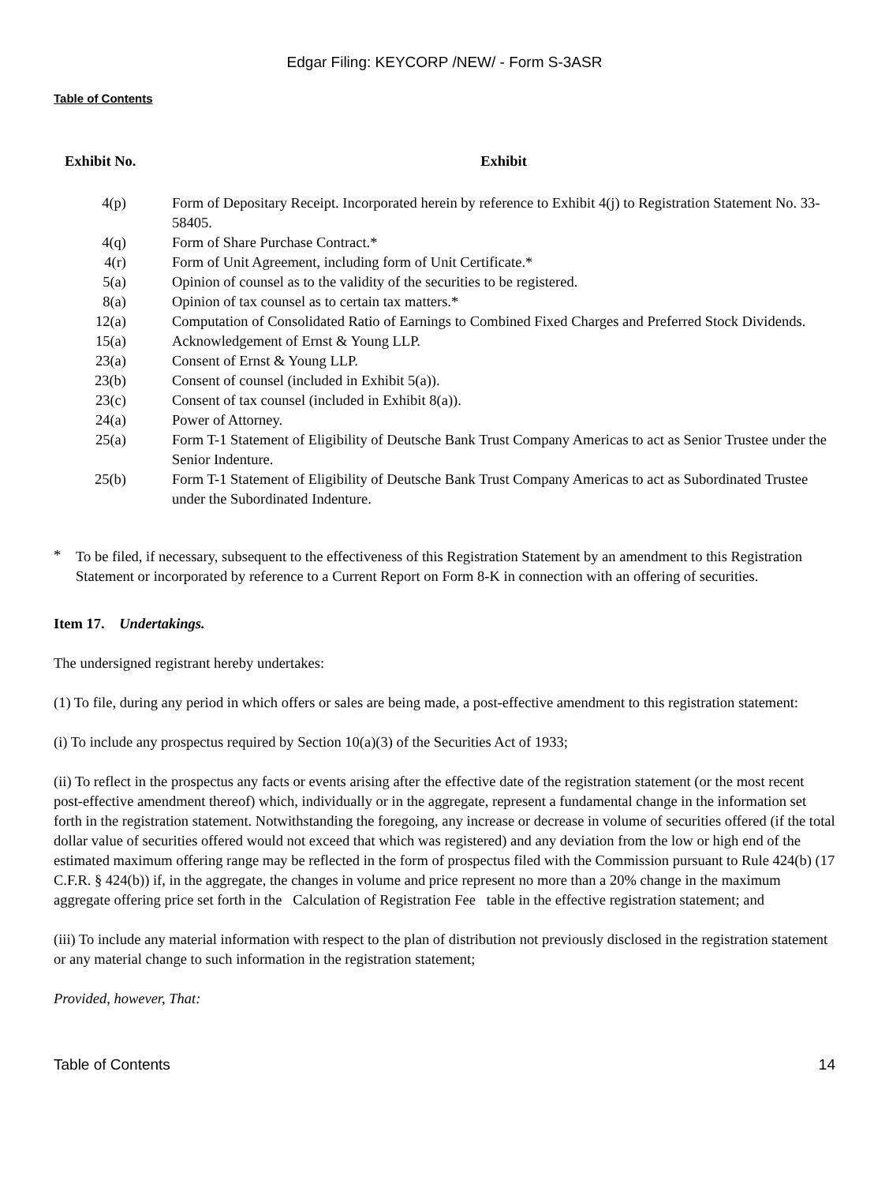Edgar Filing: KEYCORP /NEW/ - Form S-3ASR
Table of Contents
| Exhibit No. | Exhibit |
| --- | --- |
| 4(p) | Form of Depositary Receipt. Incorporated herein by reference to Exhibit 4(j) to Registration Statement No. 33-58405. |
| 4(q) | Form of Share Purchase Contract.* |
| 4(r) | Form of Unit Agreement, including form of Unit Certificate.* |
| 5(a) | Opinion of counsel as to the validity of the securities to be registered. |
| 8(a) | Opinion of tax counsel as to certain tax matters.* |
| 12(a) | Computation of Consolidated Ratio of Earnings to Combined Fixed Charges and Preferred Stock Dividends. |
| 15(a) | Acknowledgement of Ernst & Young LLP. |
| 23(a) | Consent of Ernst & Young LLP. |
| 23(b) | Consent of counsel (included in Exhibit 5(a)). |
| 23(c) | Consent of tax counsel (included in Exhibit 8(a)). |
| 24(a) | Power of Attorney. |
| 25(a) | Form T-1 Statement of Eligibility of Deutsche Bank Trust Company Americas to act as Senior Trustee under the Senior Indenture. |
| 25(b) | Form T-1 Statement of Eligibility of Deutsche Bank Trust Company Americas to act as Subordinated Trustee under the Subordinated Indenture. |
*
To be filed, if necessary, subsequent to the effectiveness of this Registration Statement by an amendment to this Registration Statement or incorporated by reference to a Current Report on Form 8-K in connection with an offering of securities.
Item 17. Undertakings.
The undersigned registrant hereby undertakes:
(1) To file, during any period in which offers or sales are being made, a post-effective amendment to this registration statement:
(i) To include any prospectus required by Section 10(a)(3) of the Securities Act of 1933;
(ii) To reflect in the prospectus any facts or events arising after the effective date of the registration statement (or the most recent post-effective amendment thereof) which, individually or in the aggregate, represent a fundamental change in the information set forth in the registration statement. Notwithstanding the foregoing, any increase or decrease in volume of securities offered (if the total dollar value of securities offered would not exceed that which was registered) and any deviation from the low or high end of the estimated maximum offering range may be reflected in the form of prospectus filed with the Commission pursuant to Rule 424(b) (17 C.F.R. § 424(b)) if, in the aggregate, the changes in volume and price represent no more than a 20% change in the maximum aggregate offering price set forth in the Calculation of Registration Fee table in the effective registration statement; and
(iii) To include any material information with respect to the plan of distribution not previously disclosed in the registration statement or any material change to such information in the registration statement;
Provided, however, That:
Table of Contents 14